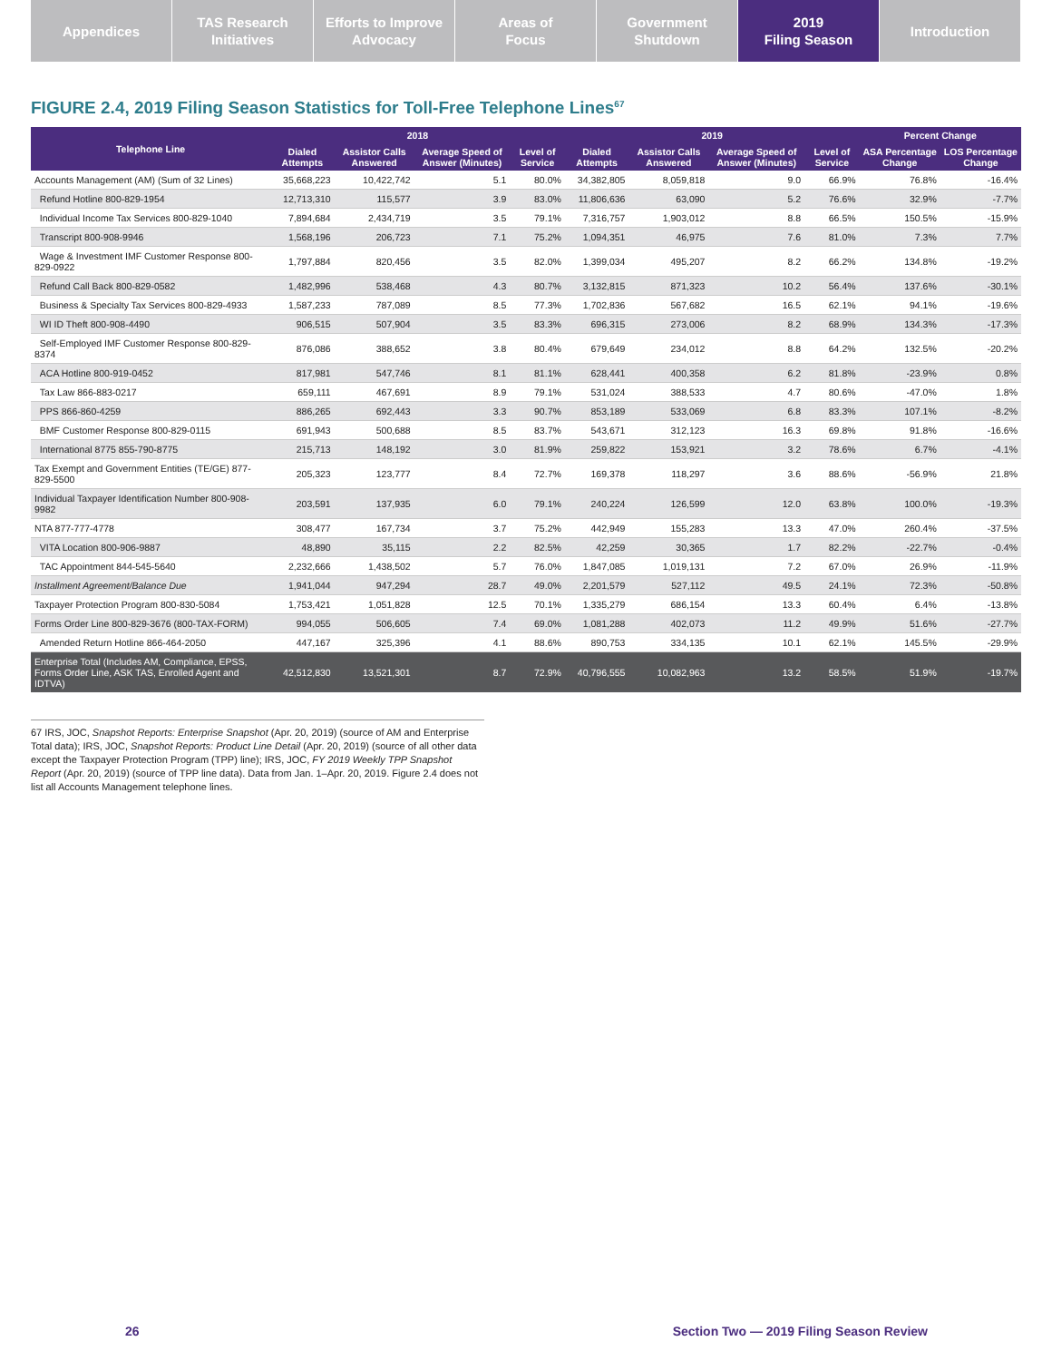Appendices TAS Research
Initiatives
Efforts to Improve
Advocacy
Areas of
Focus
Government
Shutdown
2019
Filing Season
Introduction
FIGURE 2.4, 2019 Filing Season Statistics for Toll-Free Telephone Lines<sup>67</sup>
| Telephone Line | 2018 | | | | 2019 | | | | Percent Change | |
| --- | --- | --- | --- | --- | --- | --- | --- | --- | --- | --- |
| | Dialed Attempts | Assistor Calls Answered | Average Speed of Answer (Minutes) | Level of Service | Dialed Attempts | Assistor Calls Answered | Average Speed of Answer (Minutes) | Level of Service | ASA Percentage Change | LOS Percentage Change |
| Accounts Management (AM) (Sum of 32 Lines) | 35,668,223 | 10,422,742 | 5.1 | 80.0% | 34,382,805 | 8,059,818 | 9.0 | 66.9% | 76.8% | -16.4% |
| Refund Hotline 800-829-1954 | 12,713,310 | 115,577 | 3.9 | 83.0% | 11,806,636 | 63,090 | 5.2 | 76.6% | 32.9% | -7.7% |
| Individual Income Tax Services 800-829-1040 | 7,894,684 | 2,434,719 | 3.5 | 79.1% | 7,316,757 | 1,903,012 | 8.8 | 66.5% | 150.5% | -15.9% |
| Transcript 800-908-9946 | 1,568,196 | 206,723 | 7.1 | 75.2% | 1,094,351 | 46,975 | 7.6 | 81.0% | 7.3% | 7.7% |
| Wage & Investment IMF Customer Response 800-829-0922 | 1,797,884 | 820,456 | 3.5 | 82.0% | 1,399,034 | 495,207 | 8.2 | 66.2% | 134.8% | -19.2% |
| Refund Call Back 800-829-0582 | 1,482,996 | 538,468 | 4.3 | 80.7% | 3,132,815 | 871,323 | 10.2 | 56.4% | 137.6% | -30.1% |
| Business & Specialty Tax Services 800-829-4933 | 1,587,233 | 787,089 | 8.5 | 77.3% | 1,702,836 | 567,682 | 16.5 | 62.1% | 94.1% | -19.6% |
| WI ID Theft 800-908-4490 | 906,515 | 507,904 | 3.5 | 83.3% | 696,315 | 273,006 | 8.2 | 68.9% | 134.3% | -17.3% |
| Self-Employed IMF Customer Response 800-829-8374 | 876,086 | 388,652 | 3.8 | 80.4% | 679,649 | 234,012 | 8.8 | 64.2% | 132.5% | -20.2% |
| ACA Hotline 800-919-0452 | 817,981 | 547,746 | 8.1 | 81.1% | 628,441 | 400,358 | 6.2 | 81.8% | -23.9% | 0.8% |
| Tax Law 866-883-0217 | 659,111 | 467,691 | 8.9 | 79.1% | 531,024 | 388,533 | 4.7 | 80.6% | -47.0% | 1.8% |
| PPS 866-860-4259 | 886,265 | 692,443 | 3.3 | 90.7% | 853,189 | 533,069 | 6.8 | 83.3% | 107.1% | -8.2% |
| BMF Customer Response 800-829-0115 | 691,943 | 500,688 | 8.5 | 83.7% | 543,671 | 312,123 | 16.3 | 69.8% | 91.8% | -16.6% |
| International 8775 855-790-8775 | 215,713 | 148,192 | 3.0 | 81.9% | 259,822 | 153,921 | 3.2 | 78.6% | 6.7% | -4.1% |
| Tax Exempt and Government Entities (TE/GE) 877-829-5500 | 205,323 | 123,777 | 8.4 | 72.7% | 169,378 | 118,297 | 3.6 | 88.6% | -56.9% | 21.8% |
| Individual Taxpayer Identification Number 800-908-9982 | 203,591 | 137,935 | 6.0 | 79.1% | 240,224 | 126,599 | 12.0 | 63.8% | 100.0% | -19.3% |
| NTA 877-777-4778 | 308,477 | 167,734 | 3.7 | 75.2% | 442,949 | 155,283 | 13.3 | 47.0% | 260.4% | -37.5% |
| VITA Location 800-906-9887 | 48,890 | 35,115 | 2.2 | 82.5% | 42,259 | 30,365 | 1.7 | 82.2% | -22.7% | -0.4% |
| TAC Appointment 844-545-5640 | 2,232,666 | 1,438,502 | 5.7 | 76.0% | 1,847,085 | 1,019,131 | 7.2 | 67.0% | 26.9% | -11.9% |
| Installment Agreement/Balance Due | 1,941,044 | 947,294 | 28.7 | 49.0% | 2,201,579 | 527,112 | 49.5 | 24.1% | 72.3% | -50.8% |
| Taxpayer Protection Program 800-830-5084 | 1,753,421 | 1,051,828 | 12.5 | 70.1% | 1,335,279 | 686,154 | 13.3 | 60.4% | 6.4% | -13.8% |
| Forms Order Line 800-829-3676 (800-TAX-FORM) | 994,055 | 506,605 | 7.4 | 69.0% | 1,081,288 | 402,073 | 11.2 | 49.9% | 51.6% | -27.7% |
| Amended Return Hotline 866-464-2050 | 447,167 | 325,396 | 4.1 | 88.6% | 890,753 | 334,135 | 10.1 | 62.1% | 145.5% | -29.9% |
| Enterprise Total (Includes AM, Compliance, EPSS, Forms Order Line, ASK TAS, Enrolled Agent and IDTVA) | 42,512,830 | 13,521,301 | 8.7 | 72.9% | 40,796,555 | 10,082,963 | 13.2 | 58.5% | 51.9% | -19.7% |
67 IRS, JOC, Snapshot Reports: Enterprise Snapshot (Apr. 20, 2019) (source of AM and Enterprise Total data); IRS, JOC, Snapshot Reports: Product Line Detail (Apr. 20, 2019) (source of all other data except the Taxpayer Protection Program (TPP) line); IRS, JOC, FY 2019 Weekly TPP Snapshot Report (Apr. 20, 2019) (source of TPP line data). Data from Jan. 1–Apr. 20, 2019. Figure 2.4 does not list all Accounts Management telephone lines.
26 Section Two — 2019 Filing Season Review